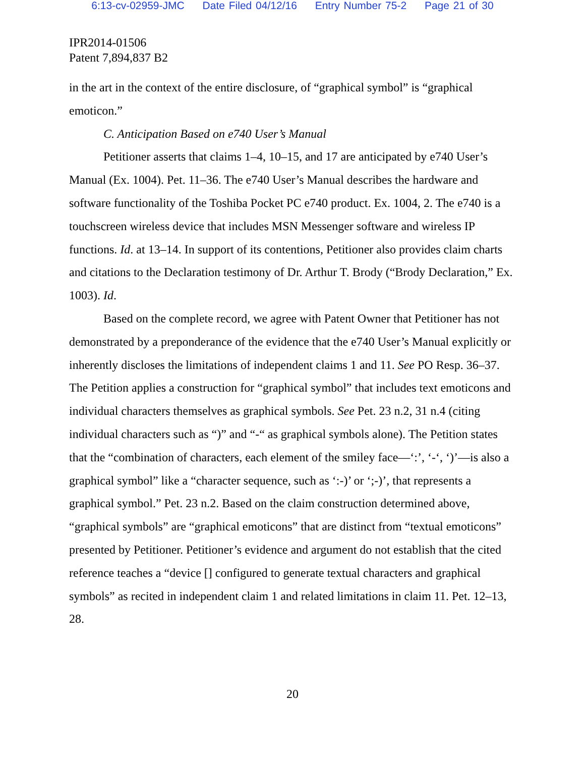6:13-cv-02959-JMC Date Filed 04/12/16 Entry Number 75-2 Page 21 of 30
IPR2014-01506
Patent 7,894,837 B2
in the art in the context of the entire disclosure, of “graphical symbol” is “graphical emoticon.”
C. Anticipation Based on e740 User’s Manual
Petitioner asserts that claims 1–4, 10–15, and 17 are anticipated by e740 User’s Manual (Ex. 1004). Pet. 11–36. The e740 User’s Manual describes the hardware and software functionality of the Toshiba Pocket PC e740 product. Ex. 1004, 2. The e740 is a touchscreen wireless device that includes MSN Messenger software and wireless IP functions. Id. at 13–14. In support of its contentions, Petitioner also provides claim charts and citations to the Declaration testimony of Dr. Arthur T. Brody (“Brody Declaration,” Ex. 1003). Id.
Based on the complete record, we agree with Patent Owner that Petitioner has not demonstrated by a preponderance of the evidence that the e740 User’s Manual explicitly or inherently discloses the limitations of independent claims 1 and 11. See PO Resp. 36–37. The Petition applies a construction for “graphical symbol” that includes text emoticons and individual characters themselves as graphical symbols. See Pet. 23 n.2, 31 n.4 (citing individual characters such as “)” and “-“ as graphical symbols alone). The Petition states that the “combination of characters, each element of the smiley face—‘:’, ‘-‘, ‘)’—is also a graphical symbol” like a “character sequence, such as ‘:-)’ or ‘;-)’, that represents a graphical symbol.” Pet. 23 n.2. Based on the claim construction determined above, “graphical symbols” are “graphical emoticons” that are distinct from “textual emoticons” presented by Petitioner. Petitioner’s evidence and argument do not establish that the cited reference teaches a “device [] configured to generate textual characters and graphical symbols” as recited in independent claim 1 and related limitations in claim 11. Pet. 12–13, 28.
20